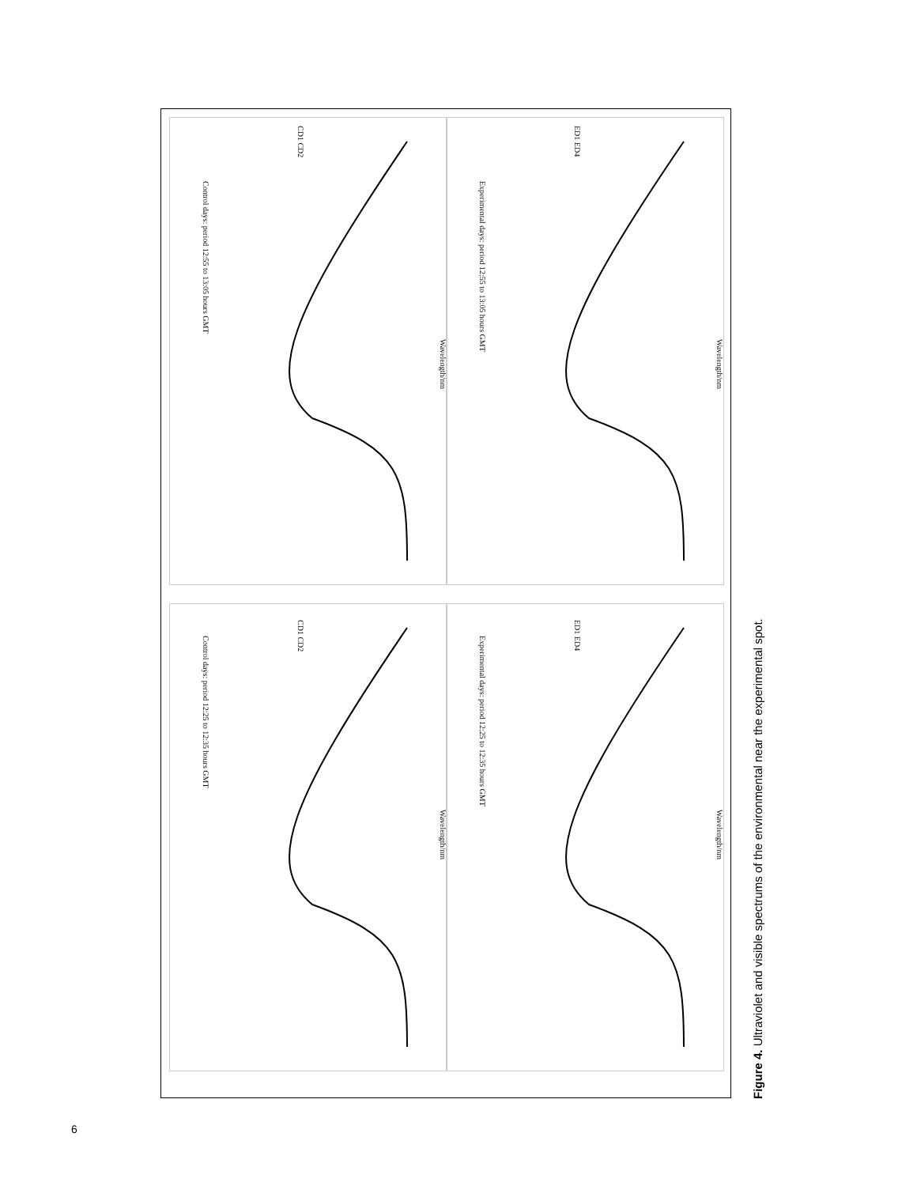Control days: period 12:25 to 12:35 hours GMT
Wavelength/nm
CD1 CD2
Experimental days: period 12:25 to 12:35 hours GMT
Wavelength/nm
ED1 ED4
Control days: period 12:55 to 13:05 hours GMT
Wavelength/nm
CD1 CD2
Experimental days: period 12:55 to 13:05 hours GMT
Wavelength/nm
ED1 ED4
Figure 4. Ultraviolet and visible spectrums of the environmental near the experimental spot.
6